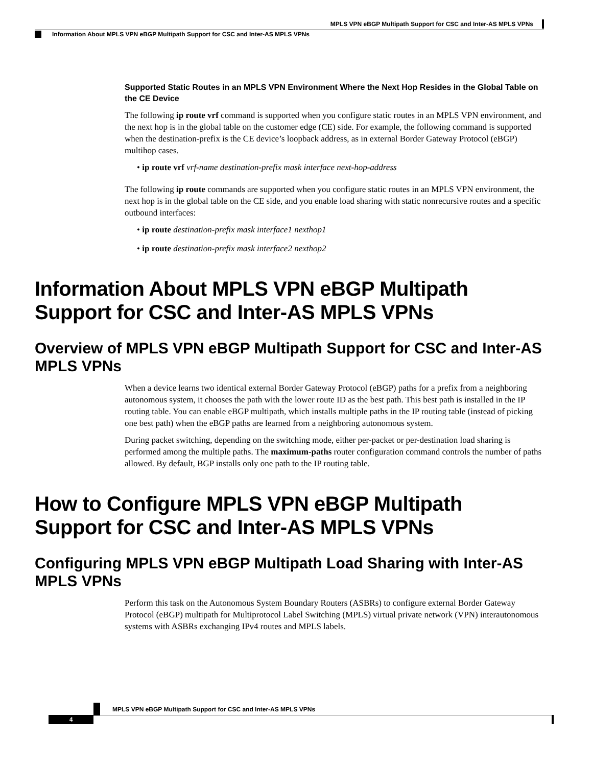MPLS VPN eBGP Multipath Support for CSC and Inter-AS MPLS VPNs
Information About MPLS VPN eBGP Multipath Support for CSC and Inter-AS MPLS VPNs
Supported Static Routes in an MPLS VPN Environment Where the Next Hop Resides in the Global Table on the CE Device
The following ip route vrf command is supported when you configure static routes in an MPLS VPN environment, and the next hop is in the global table on the customer edge (CE) side. For example, the following command is supported when the destination-prefix is the CE device’s loopback address, as in external Border Gateway Protocol (eBGP) multihop cases.
• ip route vrf vrf-name destination-prefix mask interface next-hop-address
The following ip route commands are supported when you configure static routes in an MPLS VPN environment, the next hop is in the global table on the CE side, and you enable load sharing with static nonrecursive routes and a specific outbound interfaces:
• ip route destination-prefix mask interface1 nexthop1
• ip route destination-prefix mask interface2 nexthop2
Information About MPLS VPN eBGP Multipath Support for CSC and Inter-AS MPLS VPNs
Overview of MPLS VPN eBGP Multipath Support for CSC and Inter-AS MPLS VPNs
When a device learns two identical external Border Gateway Protocol (eBGP) paths for a prefix from a neighboring autonomous system, it chooses the path with the lower route ID as the best path. This best path is installed in the IP routing table. You can enable eBGP multipath, which installs multiple paths in the IP routing table (instead of picking one best path) when the eBGP paths are learned from a neighboring autonomous system.
During packet switching, depending on the switching mode, either per-packet or per-destination load sharing is performed among the multiple paths. The maximum-paths router configuration command controls the number of paths allowed. By default, BGP installs only one path to the IP routing table.
How to Configure MPLS VPN eBGP Multipath Support for CSC and Inter-AS MPLS VPNs
Configuring MPLS VPN eBGP Multipath Load Sharing with Inter-AS MPLS VPNs
Perform this task on the Autonomous System Boundary Routers (ASBRs) to configure external Border Gateway Protocol (eBGP) multipath for Multiprotocol Label Switching (MPLS) virtual private network (VPN) interautonomous systems with ASBRs exchanging IPv4 routes and MPLS labels.
MPLS VPN eBGP Multipath Support for CSC and Inter-AS MPLS VPNs
4